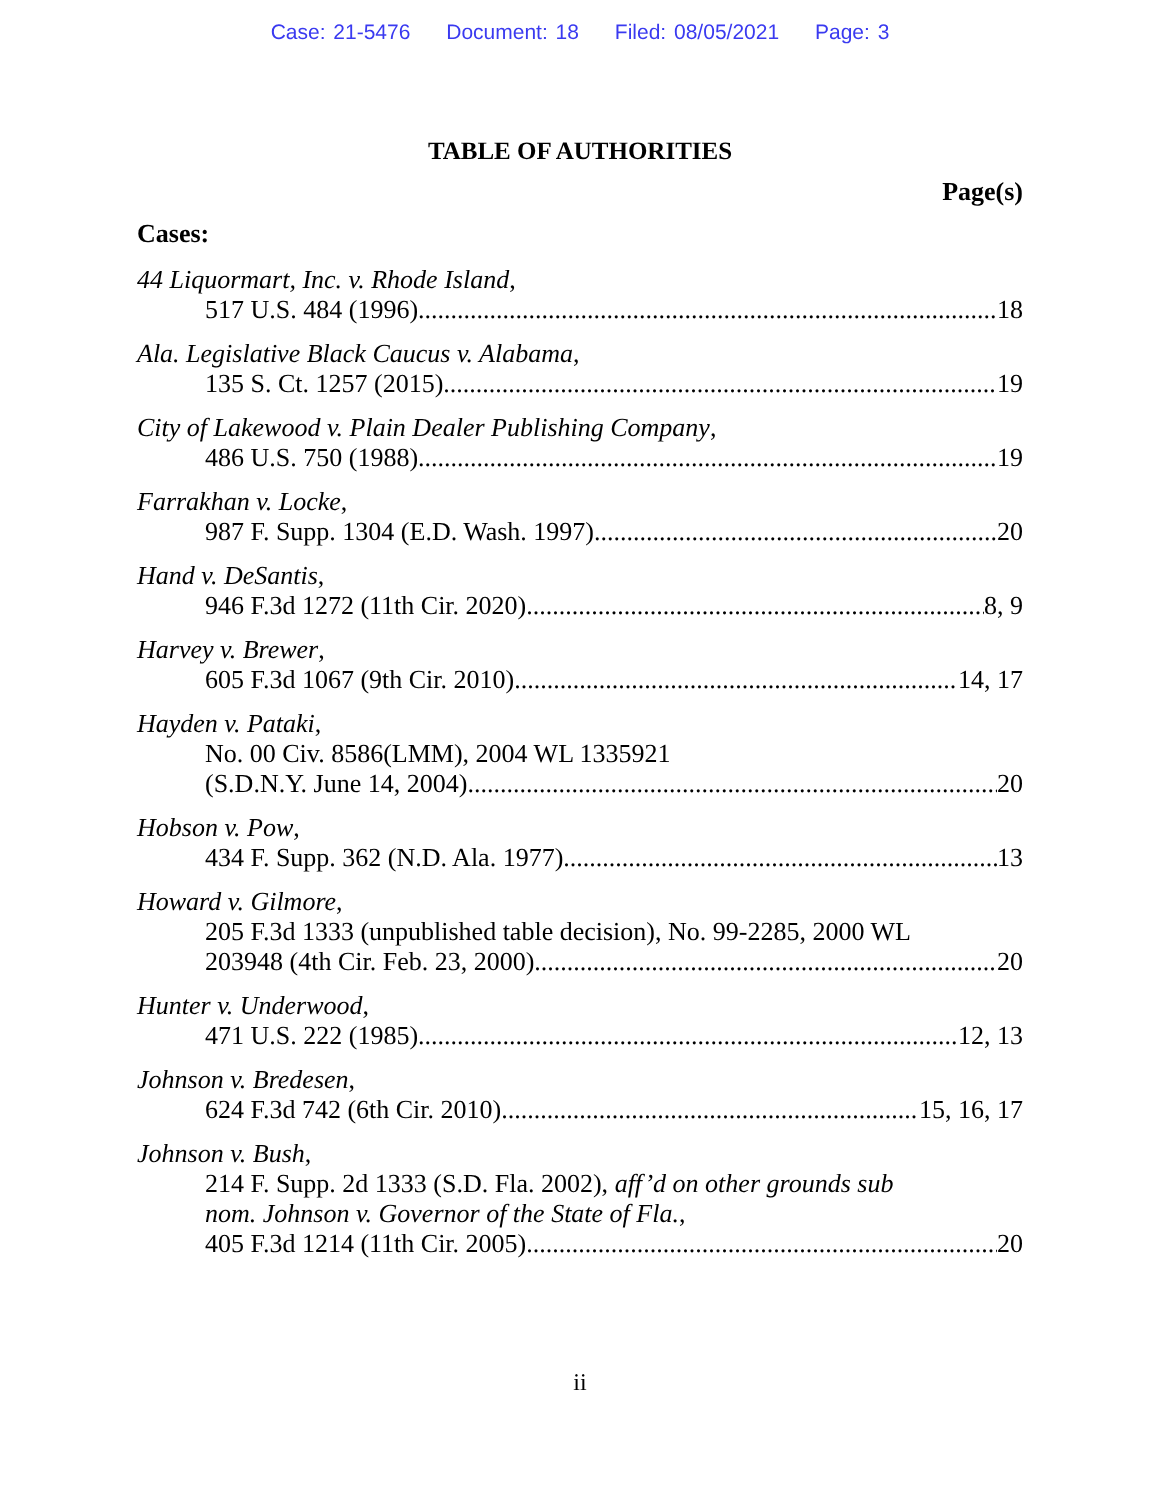Case: 21-5476 Document: 18 Filed: 08/05/2021 Page: 3
TABLE OF AUTHORITIES
Page(s)
Cases:
44 Liquormart, Inc. v. Rhode Island,
517 U.S. 484 (1996) 18
Ala. Legislative Black Caucus v. Alabama,
135 S. Ct. 1257 (2015) 19
City of Lakewood v. Plain Dealer Publishing Company,
486 U.S. 750 (1988) 19
Farrakhan v. Locke,
987 F. Supp. 1304 (E.D. Wash. 1997) 20
Hand v. DeSantis,
946 F.3d 1272 (11th Cir. 2020) 8, 9
Harvey v. Brewer,
605 F.3d 1067 (9th Cir. 2010) 14, 17
Hayden v. Pataki,
No. 00 Civ. 8586(LMM), 2004 WL 1335921
(S.D.N.Y. June 14, 2004) 20
Hobson v. Pow,
434 F. Supp. 362 (N.D. Ala. 1977) 13
Howard v. Gilmore,
205 F.3d 1333 (unpublished table decision), No. 99-2285, 2000 WL
203948 (4th Cir. Feb. 23, 2000) 20
Hunter v. Underwood,
471 U.S. 222 (1985) 12, 13
Johnson v. Bredesen,
624 F.3d 742 (6th Cir. 2010) 15, 16, 17
Johnson v. Bush,
214 F. Supp. 2d 1333 (S.D. Fla. 2002), aff’d on other grounds sub
nom. Johnson v. Governor of the State of Fla.,
405 F.3d 1214 (11th Cir. 2005) 20
ii